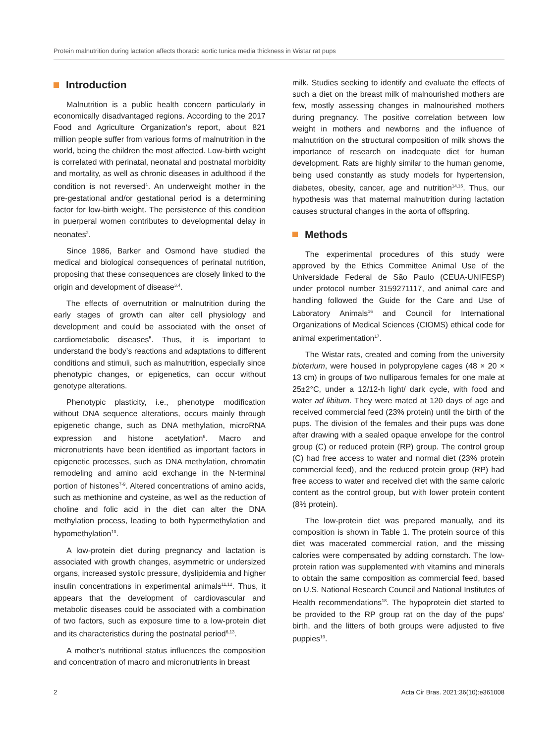Protein malnutrition during lactation affects thoracic aortic tunica media thickness in Wistar rat pups
Introduction
Malnutrition is a public health concern particularly in economically disadvantaged regions. According to the 2017 Food and Agriculture Organization’s report, about 821 million people suffer from various forms of malnutrition in the world, being the children the most affected. Low-birth weight is correlated with perinatal, neonatal and postnatal morbidity and mortality, as well as chronic diseases in adulthood if the condition is not reversed<sup>1</sup>. An underweight mother in the pre-gestational and/or gestational period is a determining factor for low-birth weight. The persistence of this condition in puerperal women contributes to developmental delay in neonates<sup>2</sup>.
Since 1986, Barker and Osmond have studied the medical and biological consequences of perinatal nutrition, proposing that these consequences are closely linked to the origin and development of disease<sup>3,4</sup>.
The effects of overnutrition or malnutrition during the early stages of growth can alter cell physiology and development and could be associated with the onset of cardiometabolic diseases<sup>5</sup>. Thus, it is important to understand the body’s reactions and adaptations to different conditions and stimuli, such as malnutrition, especially since phenotypic changes, or epigenetics, can occur without genotype alterations.
Phenotypic plasticity, i.e., phenotype modification without DNA sequence alterations, occurs mainly through epigenetic change, such as DNA methylation, microRNA expression and histone acetylation<sup>6</sup>. Macro and micronutrients have been identified as important factors in epigenetic processes, such as DNA methylation, chromatin remodeling and amino acid exchange in the N-terminal portion of histones<sup>7-9</sup>. Altered concentrations of amino acids, such as methionine and cysteine, as well as the reduction of choline and folic acid in the diet can alter the DNA methylation process, leading to both hypermethylation and hypomethylation<sup>10</sup>.
A low-protein diet during pregnancy and lactation is associated with growth changes, asymmetric or undersized organs, increased systolic pressure, dyslipidemia and higher insulin concentrations in experimental animals<sup>11,12</sup>. Thus, it appears that the development of cardiovascular and metabolic diseases could be associated with a combination of two factors, such as exposure time to a low-protein diet and its characteristics during the postnatal period<sup>6,13</sup>.
A mother’s nutritional status influences the composition and concentration of macro and micronutrients in breast
milk. Studies seeking to identify and evaluate the effects of such a diet on the breast milk of malnourished mothers are few, mostly assessing changes in malnourished mothers during pregnancy. The positive correlation between low weight in mothers and newborns and the influence of malnutrition on the structural composition of milk shows the importance of research on inadequate diet for human development. Rats are highly similar to the human genome, being used constantly as study models for hypertension, diabetes, obesity, cancer, age and nutrition<sup>14,15</sup>. Thus, our hypothesis was that maternal malnutrition during lactation causes structural changes in the aorta of offspring.
Methods
The experimental procedures of this study were approved by the Ethics Committee Animal Use of the Universidade Federal de São Paulo (CEUA-UNIFESP) under protocol number 3159271117, and animal care and handling followed the Guide for the Care and Use of Laboratory Animals<sup>16</sup> and Council for International Organizations of Medical Sciences (CIOMS) ethical code for animal experimentation<sup>17</sup>.
The Wistar rats, created and coming from the university bioterium, were housed in polypropylene cages (48 × 20 × 13 cm) in groups of two nulliparous females for one male at 25±2°C, under a 12/12-h light/ dark cycle, with food and water ad libitum. They were mated at 120 days of age and received commercial feed (23% protein) until the birth of the pups. The division of the females and their pups was done after drawing with a sealed opaque envelope for the control group (C) or reduced protein (RP) group. The control group (C) had free access to water and normal diet (23% protein commercial feed), and the reduced protein group (RP) had free access to water and received diet with the same caloric content as the control group, but with lower protein content (8% protein).
The low-protein diet was prepared manually, and its composition is shown in Table 1. The protein source of this diet was macerated commercial ration, and the missing calories were compensated by adding cornstarch. The low-protein ration was supplemented with vitamins and minerals to obtain the same composition as commercial feed, based on U.S. National Research Council and National Institutes of Health recommendations<sup>18</sup>. The hypoprotein diet started to be provided to the RP group rat on the day of the pups’ birth, and the litters of both groups were adjusted to five puppies<sup>19</sup>.
2 Acta Cir Bras. 2021;36(10):e361008